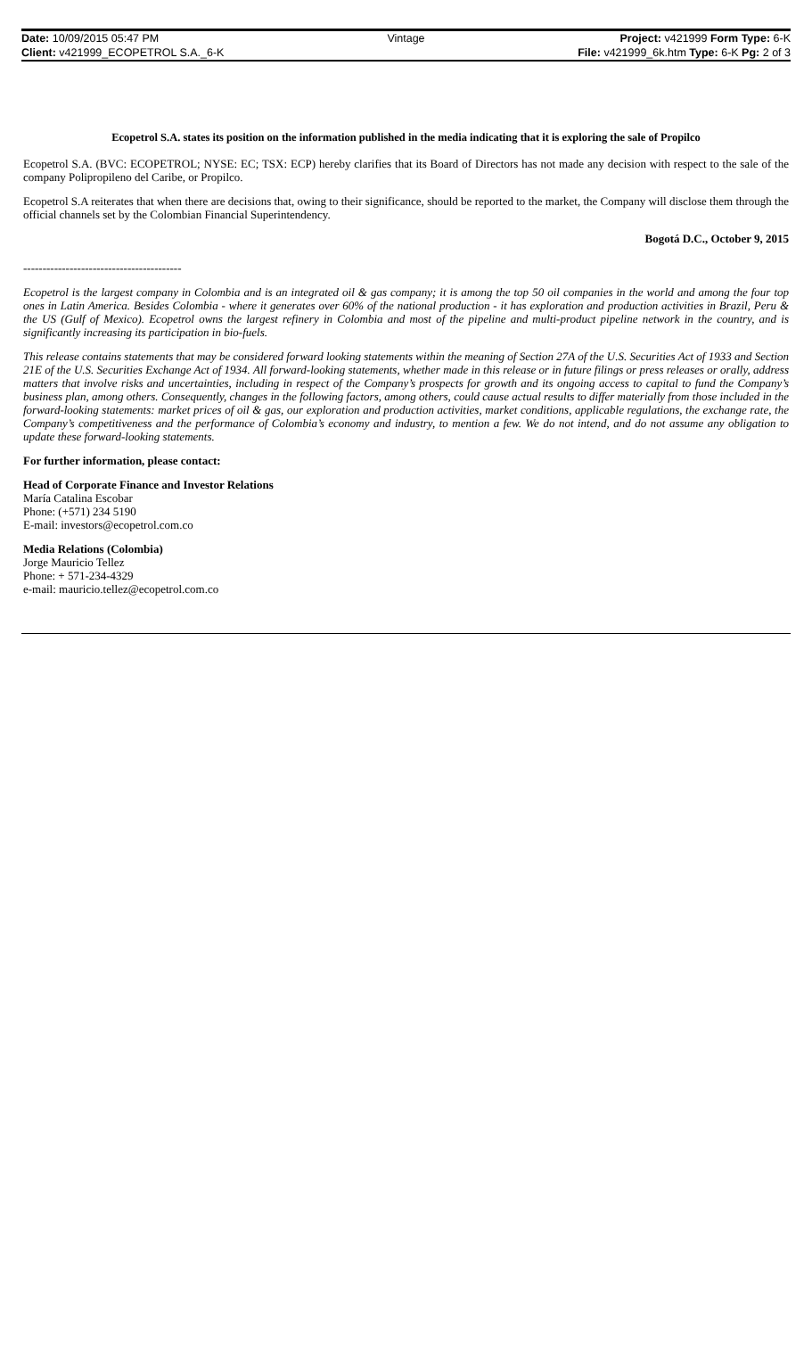| Date: 10/09/2015 05:47 PM | Vintage | Project: v421999 Form Type: 6-K |
| Client: v421999_ECOPETROL S.A._6-K | | File: v421999_6k.htm Type: 6-K Pg: 2 of 3 |
Ecopetrol S.A. states its position on the information published in the media indicating that it is exploring the sale of Propilco
Ecopetrol S.A. (BVC: ECOPETROL; NYSE: EC; TSX: ECP) hereby clarifies that its Board of Directors has not made any decision with respect to the sale of the company Polipropileno del Caribe, or Propilco.
Ecopetrol S.A reiterates that when there are decisions that, owing to their significance, should be reported to the market, the Company will disclose them through the official channels set by the Colombian Financial Superintendency.
Bogotá D.C., October 9, 2015
-----------------------------------------
Ecopetrol is the largest company in Colombia and is an integrated oil & gas company; it is among the top 50 oil companies in the world and among the four top ones in Latin America. Besides Colombia - where it generates over 60% of the national production - it has exploration and production activities in Brazil, Peru & the US (Gulf of Mexico). Ecopetrol owns the largest refinery in Colombia and most of the pipeline and multi-product pipeline network in the country, and is significantly increasing its participation in bio-fuels.
This release contains statements that may be considered forward looking statements within the meaning of Section 27A of the U.S. Securities Act of 1933 and Section 21E of the U.S. Securities Exchange Act of 1934. All forward-looking statements, whether made in this release or in future filings or press releases or orally, address matters that involve risks and uncertainties, including in respect of the Company’s prospects for growth and its ongoing access to capital to fund the Company’s business plan, among others. Consequently, changes in the following factors, among others, could cause actual results to differ materially from those included in the forward-looking statements: market prices of oil & gas, our exploration and production activities, market conditions, applicable regulations, the exchange rate, the Company’s competitiveness and the performance of Colombia’s economy and industry, to mention a few. We do not intend, and do not assume any obligation to update these forward-looking statements.
For further information, please contact:
Head of Corporate Finance and Investor Relations
María Catalina Escobar
Phone: (+571) 234 5190
E-mail: investors@ecopetrol.com.co
Media Relations (Colombia)
Jorge Mauricio Tellez
Phone: + 571-234-4329
e-mail: mauricio.tellez@ecopetrol.com.co